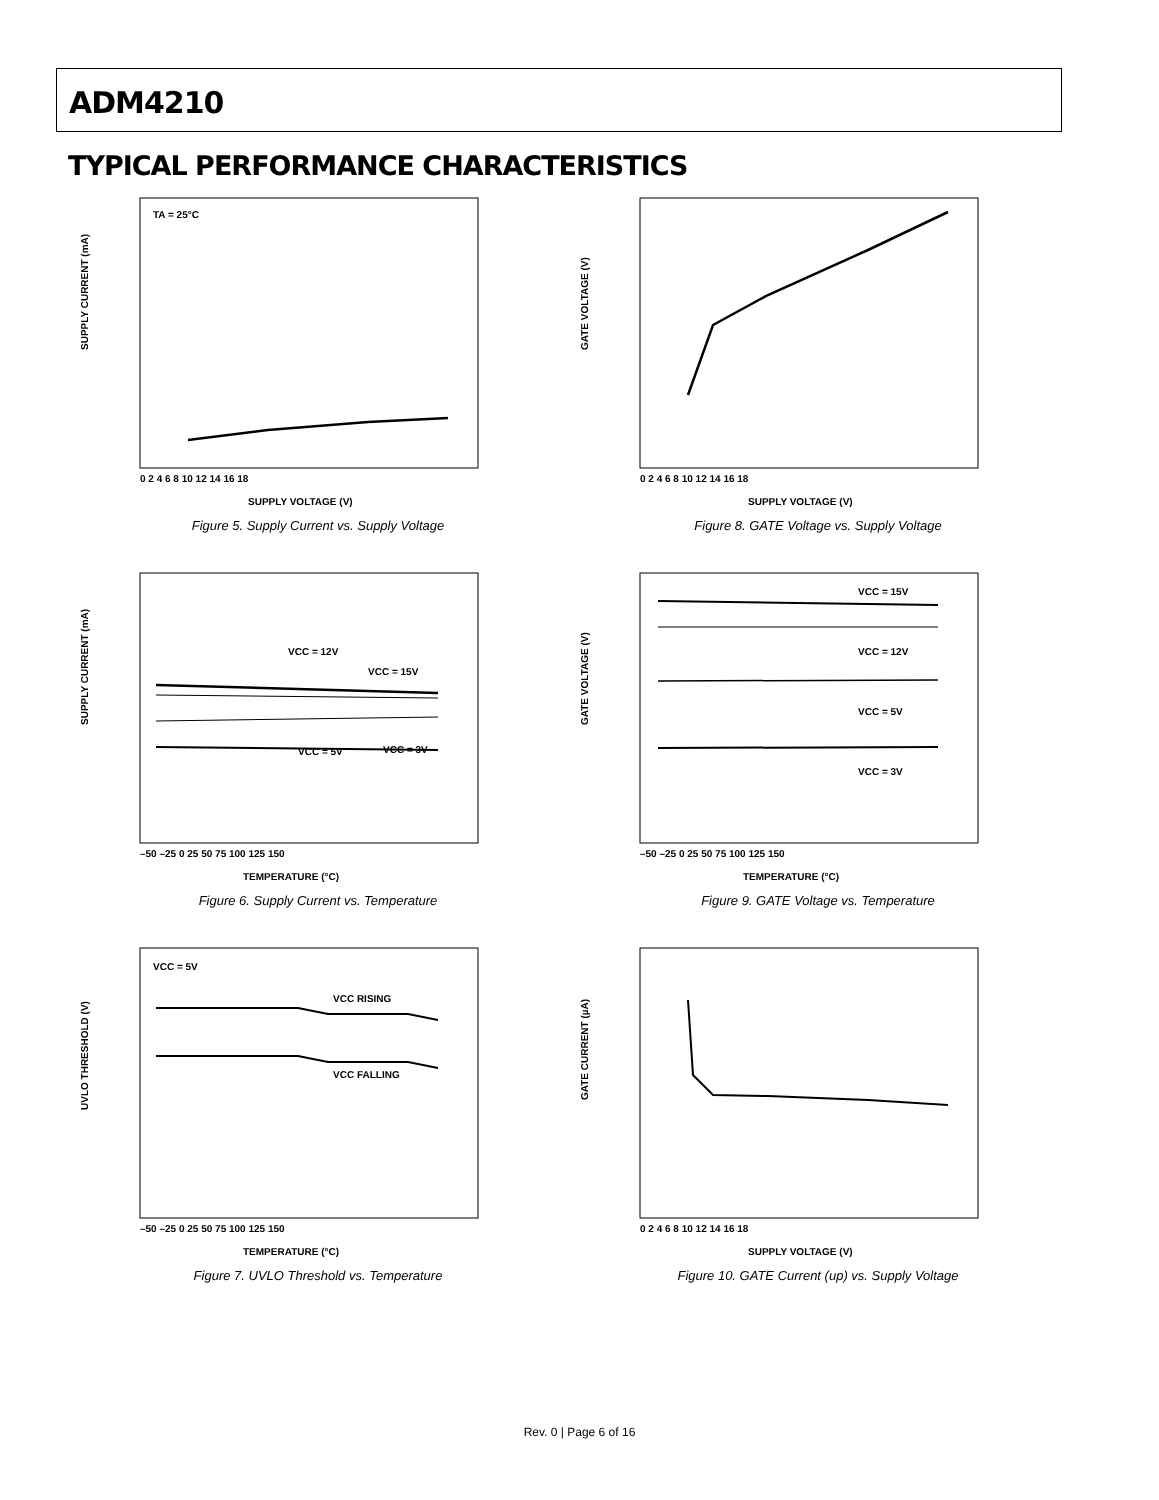ADM4210
TYPICAL PERFORMANCE CHARACTERISTICS
SUPPLY CURRENT (mA)
TA = 25°C
0 2 4 6 8 10 12 14 16 18
SUPPLY VOLTAGE (V)
Figure 5. Supply Current vs. Supply Voltage
GATE VOLTAGE (V)
0 2 4 6 8 10 12 14 16 18
SUPPLY VOLTAGE (V)
Figure 8. GATE Voltage vs. Supply Voltage
SUPPLY CURRENT (mA)
VCC = 12V
VCC = 15V
VCC = 5V
VCC = 3V
–50 –25 0 25 50 75 100 125 150
TEMPERATURE (°C)
Figure 6. Supply Current vs. Temperature
GATE VOLTAGE (V)
VCC = 15V
VCC = 12V
VCC = 5V
VCC = 3V
–50 –25 0 25 50 75 100 125 150
TEMPERATURE (°C)
Figure 9. GATE Voltage vs. Temperature
UVLO THRESHOLD (V)
VCC = 5V
VCC RISING
VCC FALLING
–50 –25 0 25 50 75 100 125 150
TEMPERATURE (°C)
Figure 7. UVLO Threshold vs. Temperature
GATE CURRENT (µA)
0 2 4 6 8 10 12 14 16 18
SUPPLY VOLTAGE (V)
Figure 10. GATE Current (up) vs. Supply Voltage
Rev. 0 | Page 6 of 16